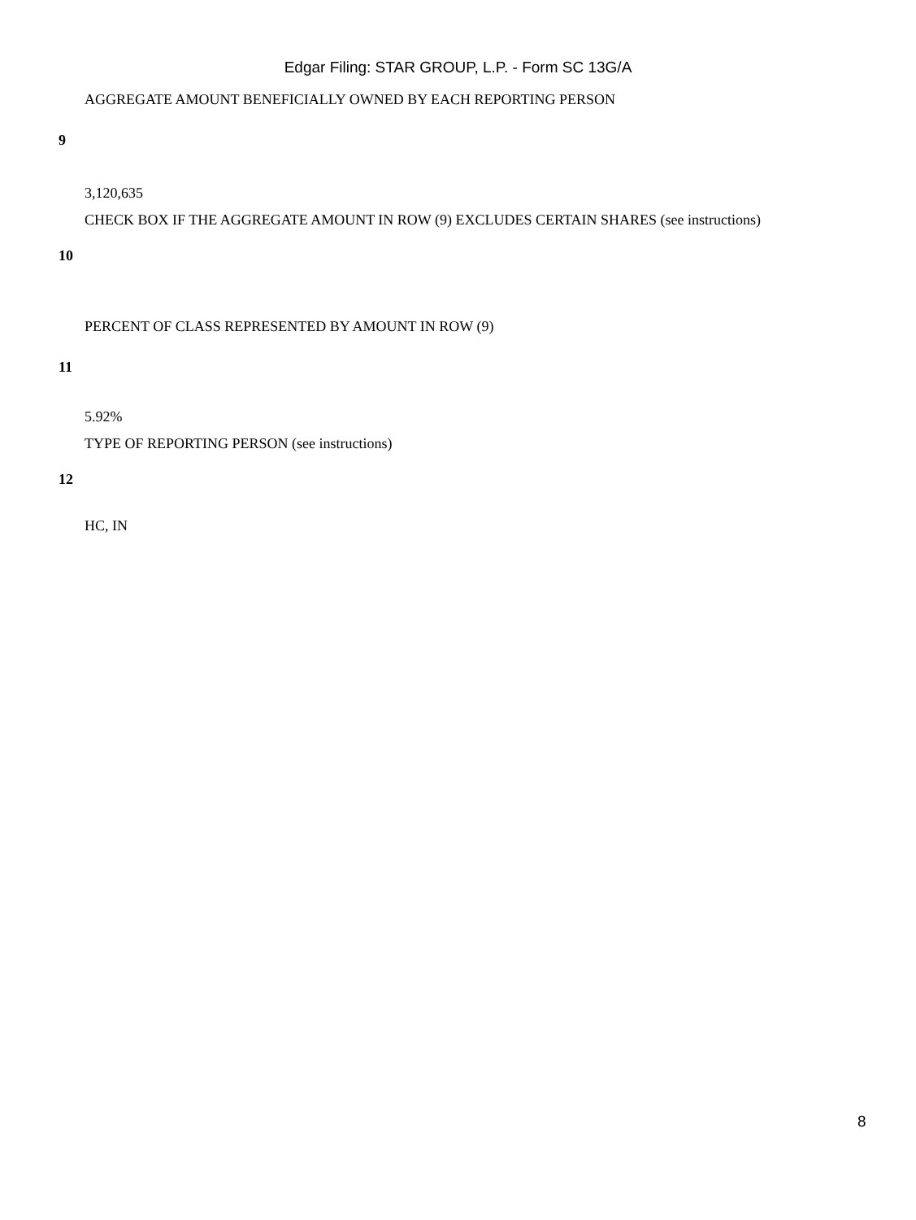Edgar Filing: STAR GROUP, L.P. - Form SC 13G/A
| 9 | AGGREGATE AMOUNT BENEFICIALLY OWNED BY EACH REPORTING PERSON 3,120,635 |
| 10 | CHECK BOX IF THE AGGREGATE AMOUNT IN ROW (9) EXCLUDES CERTAIN SHARES (see instructions) |
| 11 | PERCENT OF CLASS REPRESENTED BY AMOUNT IN ROW (9) 5.92% |
| 12 | TYPE OF REPORTING PERSON (see instructions) HC, IN |
8